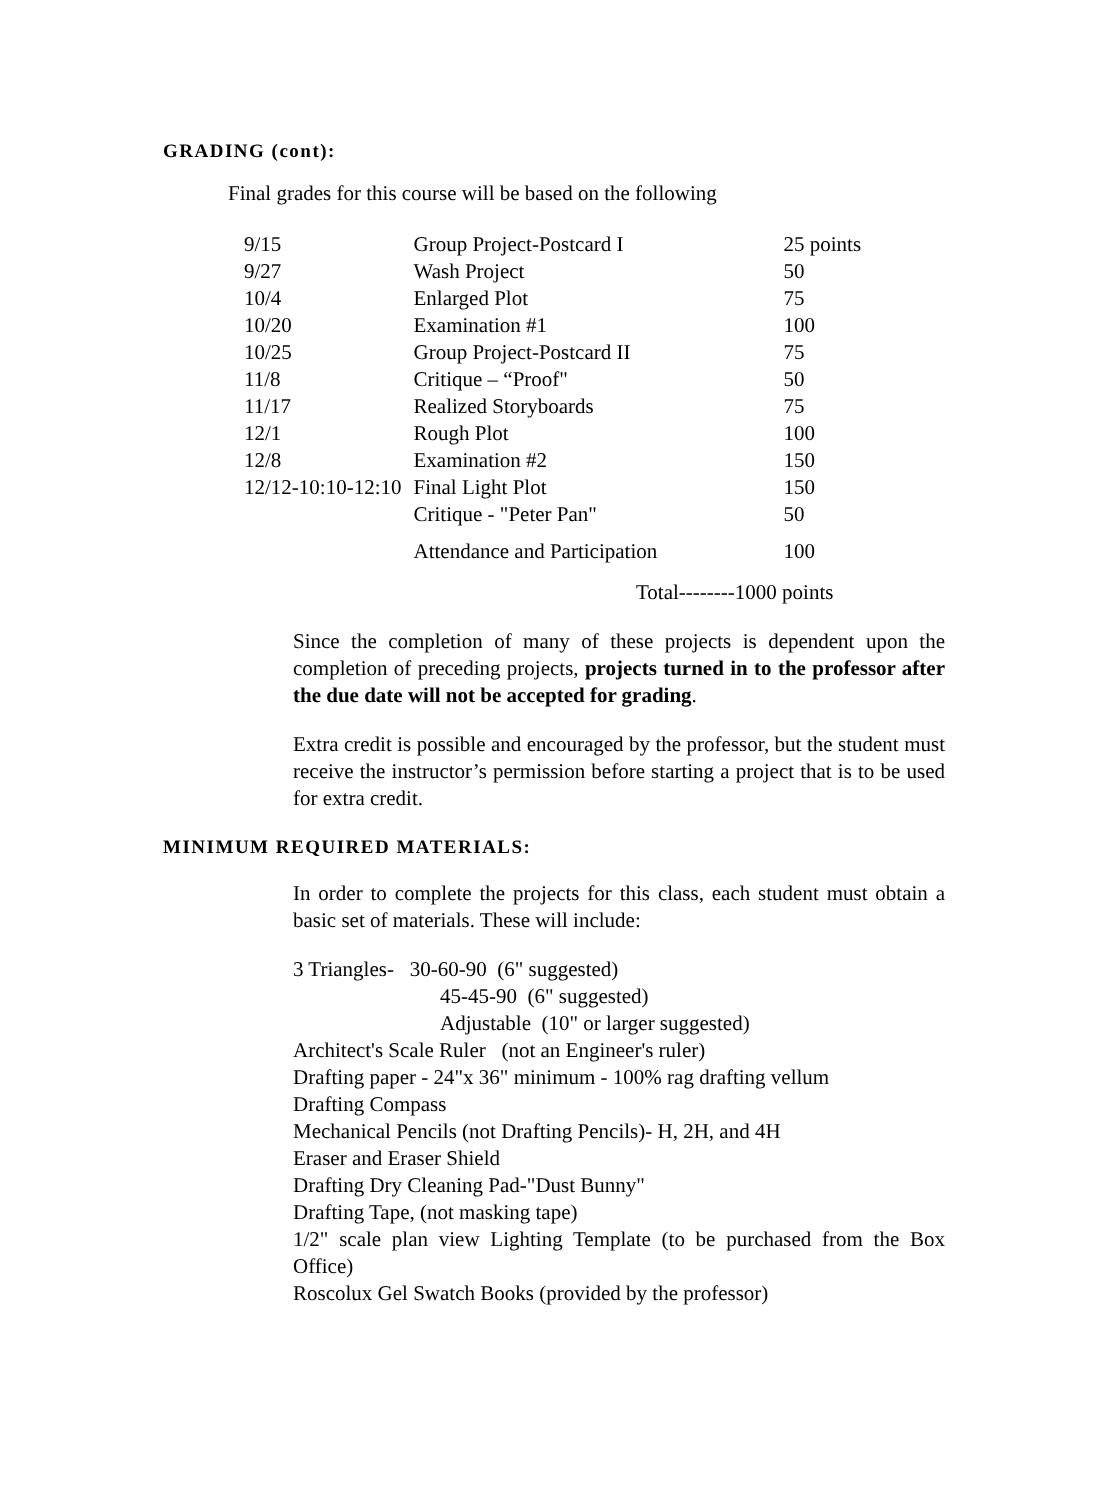GRADING (cont):
Final grades for this course will be based on the following
| 9/15 | Group Project-Postcard I | 25 points |
| 9/27 | Wash Project | 50 |
| 10/4 | Enlarged Plot | 75 |
| 10/20 | Examination #1 | 100 |
| 10/25 | Group Project-Postcard II | 75 |
| 11/8 | Critique – “Proof" | 50 |
| 11/17 | Realized Storyboards | 75 |
| 12/1 | Rough Plot | 100 |
| 12/8 | Examination #2 | 150 |
| 12/12-10:10-12:10 | Final Light Plot | 150 |
| | Critique - "Peter Pan" | 50 |
| | Attendance and Participation | 100 |
Total--------1000 points
Since the completion of many of these projects is dependent upon the completion of preceding projects, projects turned in to the professor after the due date will not be accepted for grading.
Extra credit is possible and encouraged by the professor, but the student must receive the instructor’s permission before starting a project that is to be used for extra credit.
MINIMUM REQUIRED MATERIALS:
In order to complete the projects for this class, each student must obtain a basic set of materials. These will include:
3 Triangles- 30-60-90 (6" suggested)
45-45-90 (6" suggested)
Adjustable (10" or larger suggested)
Architect's Scale Ruler (not an Engineer's ruler)
Drafting paper - 24"x 36" minimum - 100% rag drafting vellum
Drafting Compass
Mechanical Pencils (not Drafting Pencils)- H, 2H, and 4H
Eraser and Eraser Shield
Drafting Dry Cleaning Pad-"Dust Bunny"
Drafting Tape, (not masking tape)
1/2" scale plan view Lighting Template (to be purchased from the Box Office)
Roscolux Gel Swatch Books (provided by the professor)